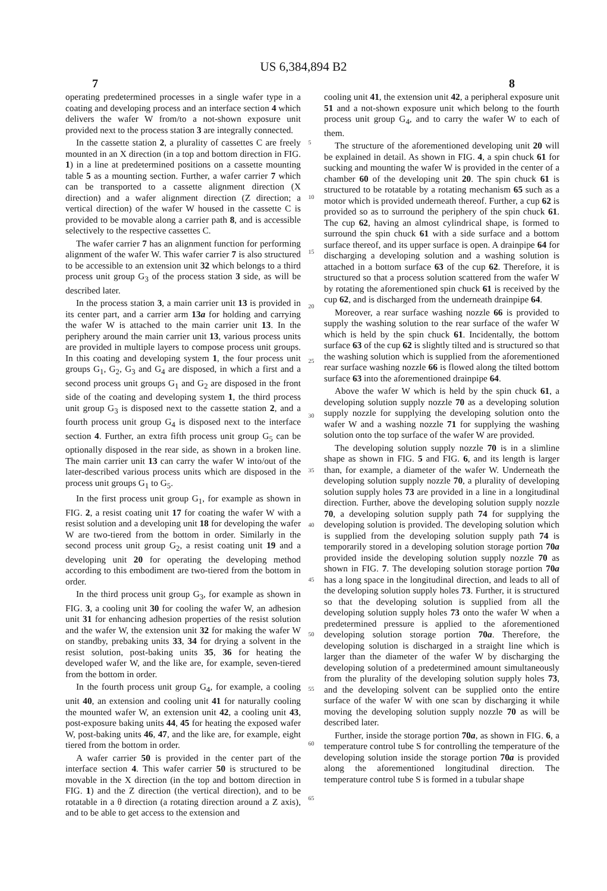US 6,384,894 B2
7 8
operating predetermined processes in a single wafer type in a coating and developing process and an interface section 4 which delivers the wafer W from/to a not-shown exposure unit provided next to the process station 3 are integrally connected.
In the cassette station 2, a plurality of cassettes C are freely mounted in an X direction (in a top and bottom direction in FIG. 1) in a line at predetermined positions on a cassette mounting table 5 as a mounting section. Further, a wafer carrier 7 which can be transported to a cassette alignment direction (X direction) and a wafer alignment direction (Z direction; a vertical direction) of the wafer W housed in the cassette C is provided to be movable along a carrier path 8, and is accessible selectively to the respective cassettes C.
The wafer carrier 7 has an alignment function for performing alignment of the wafer W. This wafer carrier 7 is also structured to be accessible to an extension unit 32 which belongs to a third process unit group G<sub>3</sub> of the process station 3 side, as will be described later.
In the process station 3, a main carrier unit 13 is provided in its center part, and a carrier arm 13a for holding and carrying the wafer W is attached to the main carrier unit 13. In the periphery around the main carrier unit 13, various process units are provided in multiple layers to compose process unit groups. In this coating and developing system 1, the four process unit groups G<sub>1</sub>, G<sub>2</sub>, G<sub>3</sub> and G<sub>4</sub> are disposed, in which a first and a second process unit groups G<sub>1</sub> and G<sub>2</sub> are disposed in the front side of the coating and developing system 1, the third process unit group G<sub>3</sub> is disposed next to the cassette station 2, and a fourth process unit group G<sub>4</sub> is disposed next to the interface section 4. Further, an extra fifth process unit group G<sub>5</sub> can be optionally disposed in the rear side, as shown in a broken line. The main carrier unit 13 can carry the wafer W into/out of the later-described various process units which are disposed in the process unit groups G<sub>1</sub> to G<sub>5</sub>.
In the first process unit group G<sub>1</sub>, for example as shown in FIG. 2, a resist coating unit 17 for coating the wafer W with a resist solution and a developing unit 18 for developing the wafer W are two-tiered from the bottom in order. Similarly in the second process unit group G<sub>2</sub>, a resist coating unit 19 and a developing unit 20 for operating the developing method according to this embodiment are two-tiered from the bottom in order.
In the third process unit group G<sub>3</sub>, for example as shown in FIG. 3, a cooling unit 30 for cooling the wafer W, an adhesion unit 31 for enhancing adhesion properties of the resist solution and the wafer W, the extension unit 32 for making the wafer W on standby, prebaking units 33, 34 for drying a solvent in the resist solution, post-baking units 35, 36 for heating the developed wafer W, and the like are, for example, seven-tiered from the bottom in order.
In the fourth process unit group G<sub>4</sub>, for example, a cooling unit 40, an extension and cooling unit 41 for naturally cooling the mounted wafer W, an extension unit 42, a cooling unit 43, post-exposure baking units 44, 45 for heating the exposed wafer W, post-baking units 46, 47, and the like are, for example, eight tiered from the bottom in order.
A wafer carrier 50 is provided in the center part of the interface section 4. This wafer carrier 50 is structured to be movable in the X direction (in the top and bottom direction in FIG. 1) and the Z direction (the vertical direction), and to be rotatable in a θ direction (a rotating direction around a Z axis), and to be able to get access to the extension and
5
10
15
20
25
30
35
40
45
50
55
60
65
cooling unit 41, the extension unit 42, a peripheral exposure unit 51 and a not-shown exposure unit which belong to the fourth process unit group G<sub>4</sub>, and to carry the wafer W to each of them.
The structure of the aforementioned developing unit 20 will be explained in detail. As shown in FIG. 4, a spin chuck 61 for sucking and mounting the wafer W is provided in the center of a chamber 60 of the developing unit 20. The spin chuck 61 is structured to be rotatable by a rotating mechanism 65 such as a motor which is provided underneath thereof. Further, a cup 62 is provided so as to surround the periphery of the spin chuck 61. The cup 62, having an almost cylindrical shape, is formed to surround the spin chuck 61 with a side surface and a bottom surface thereof, and its upper surface is open. A drainpipe 64 for discharging a developing solution and a washing solution is attached in a bottom surface 63 of the cup 62. Therefore, it is structured so that a process solution scattered from the wafer W by rotating the aforementioned spin chuck 61 is received by the cup 62, and is discharged from the underneath drainpipe 64.
Moreover, a rear surface washing nozzle 66 is provided to supply the washing solution to the rear surface of the wafer W which is held by the spin chuck 61. Incidentally, the bottom surface 63 of the cup 62 is slightly tilted and is structured so that the washing solution which is supplied from the aforementioned rear surface washing nozzle 66 is flowed along the tilted bottom surface 63 into the aforementioned drainpipe 64.
Above the wafer W which is held by the spin chuck 61, a developing solution supply nozzle 70 as a developing solution supply nozzle for supplying the developing solution onto the wafer W and a washing nozzle 71 for supplying the washing solution onto the top surface of the wafer W are provided.
The developing solution supply nozzle 70 is in a slimline shape as shown in FIG. 5 and FIG. 6, and its length is larger than, for example, a diameter of the wafer W. Underneath the developing solution supply nozzle 70, a plurality of developing solution supply holes 73 are provided in a line in a longitudinal direction. Further, above the developing solution supply nozzle 70, a developing solution supply path 74 for supplying the developing solution is provided. The developing solution which is supplied from the developing solution supply path 74 is temporarily stored in a developing solution storage portion 70a provided inside the developing solution supply nozzle 70 as shown in FIG. 7. The developing solution storage portion 70a has a long space in the longitudinal direction, and leads to all of the developing solution supply holes 73. Further, it is structured so that the developing solution is supplied from all the developing solution supply holes 73 onto the wafer W when a predetermined pressure is applied to the aforementioned developing solution storage portion 70a. Therefore, the developing solution is discharged in a straight line which is larger than the diameter of the wafer W by discharging the developing solution of a predetermined amount simultaneously from the plurality of the developing solution supply holes 73, and the developing solvent can be supplied onto the entire surface of the wafer W with one scan by discharging it while moving the developing solution supply nozzle 70 as will be described later.
Further, inside the storage portion 70a, as shown in FIG. 6, a temperature control tube S for controlling the temperature of the developing solution inside the storage portion 70a is provided along the aforementioned longitudinal direction. The temperature control tube S is formed in a tubular shape